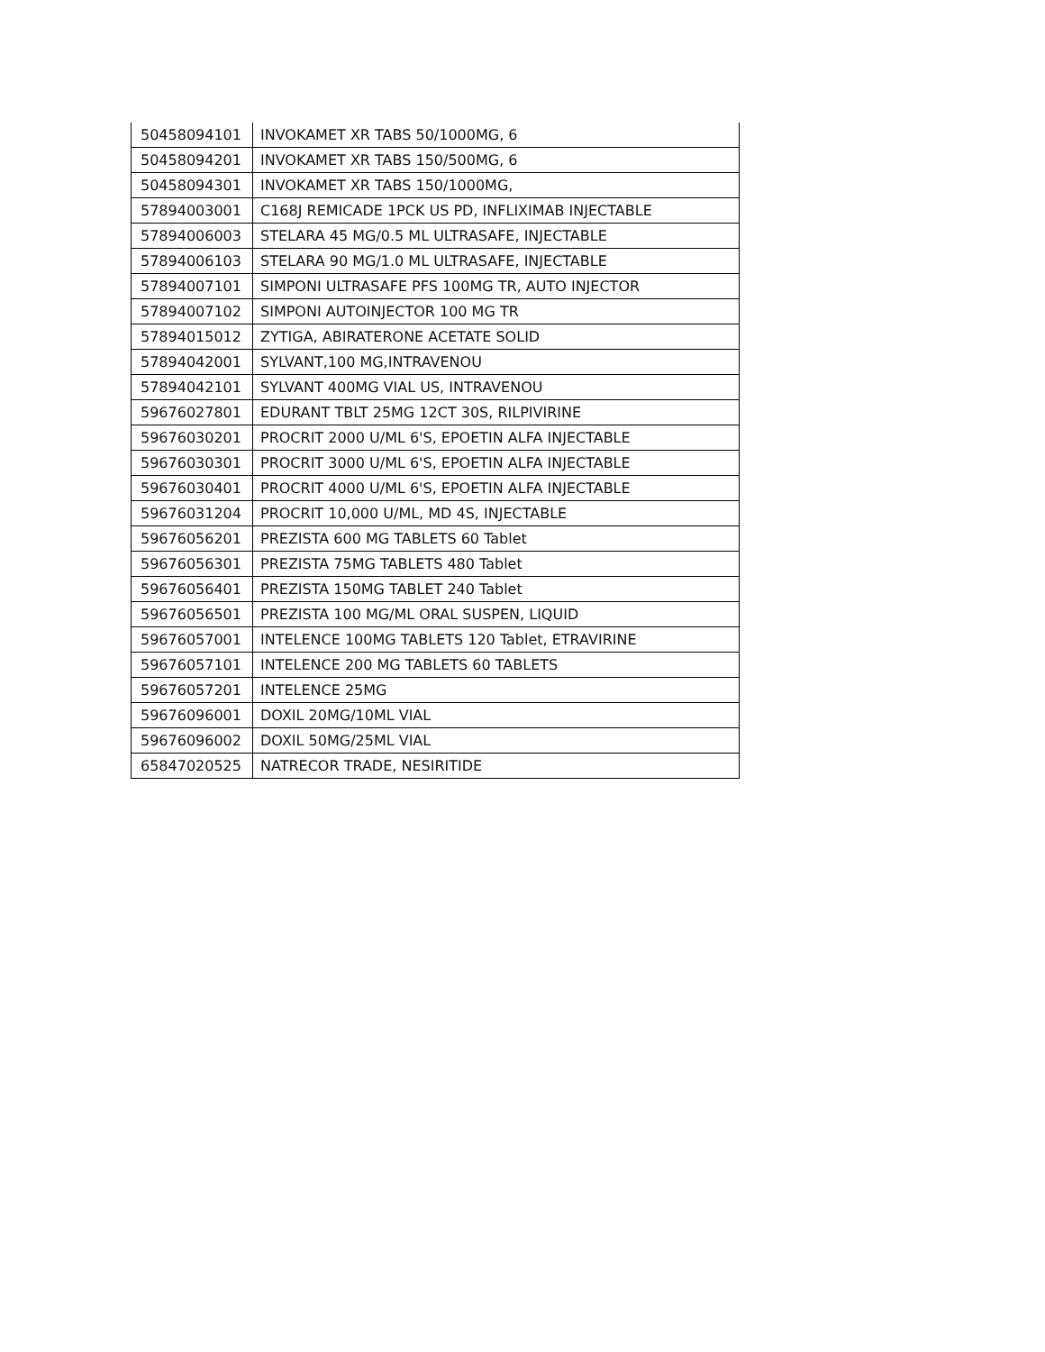| 50458094101 | INVOKAMET XR TABS 50/1000MG, 6 |
| 50458094201 | INVOKAMET XR TABS 150/500MG, 6 |
| 50458094301 | INVOKAMET XR TABS 150/1000MG, |
| 57894003001 | C168J REMICADE 1PCK US PD, INFLIXIMAB INJECTABLE |
| 57894006003 | STELARA 45 MG/0.5 ML ULTRASAFE, INJECTABLE |
| 57894006103 | STELARA 90 MG/1.0 ML ULTRASAFE, INJECTABLE |
| 57894007101 | SIMPONI ULTRASAFE PFS 100MG TR, AUTO INJECTOR |
| 57894007102 | SIMPONI AUTOINJECTOR 100 MG TR |
| 57894015012 | ZYTIGA, ABIRATERONE ACETATE SOLID |
| 57894042001 | SYLVANT,100 MG,INTRAVENOU |
| 57894042101 | SYLVANT 400MG VIAL US, INTRAVENOU |
| 59676027801 | EDURANT TBLT 25MG 12CT 30S, RILPIVIRINE |
| 59676030201 | PROCRIT 2000 U/ML 6'S, EPOETIN ALFA INJECTABLE |
| 59676030301 | PROCRIT 3000 U/ML 6'S, EPOETIN ALFA INJECTABLE |
| 59676030401 | PROCRIT 4000 U/ML 6'S, EPOETIN ALFA INJECTABLE |
| 59676031204 | PROCRIT 10,000 U/ML, MD 4S, INJECTABLE |
| 59676056201 | PREZISTA 600 MG TABLETS 60 Tablet |
| 59676056301 | PREZISTA 75MG TABLETS 480 Tablet |
| 59676056401 | PREZISTA 150MG TABLET 240 Tablet |
| 59676056501 | PREZISTA 100 MG/ML ORAL SUSPEN, LIQUID |
| 59676057001 | INTELENCE 100MG TABLETS 120 Tablet, ETRAVIRINE |
| 59676057101 | INTELENCE 200 MG TABLETS 60 TABLETS |
| 59676057201 | INTELENCE 25MG |
| 59676096001 | DOXIL 20MG/10ML VIAL |
| 59676096002 | DOXIL 50MG/25ML VIAL |
| 65847020525 | NATRECOR TRADE, NESIRITIDE |